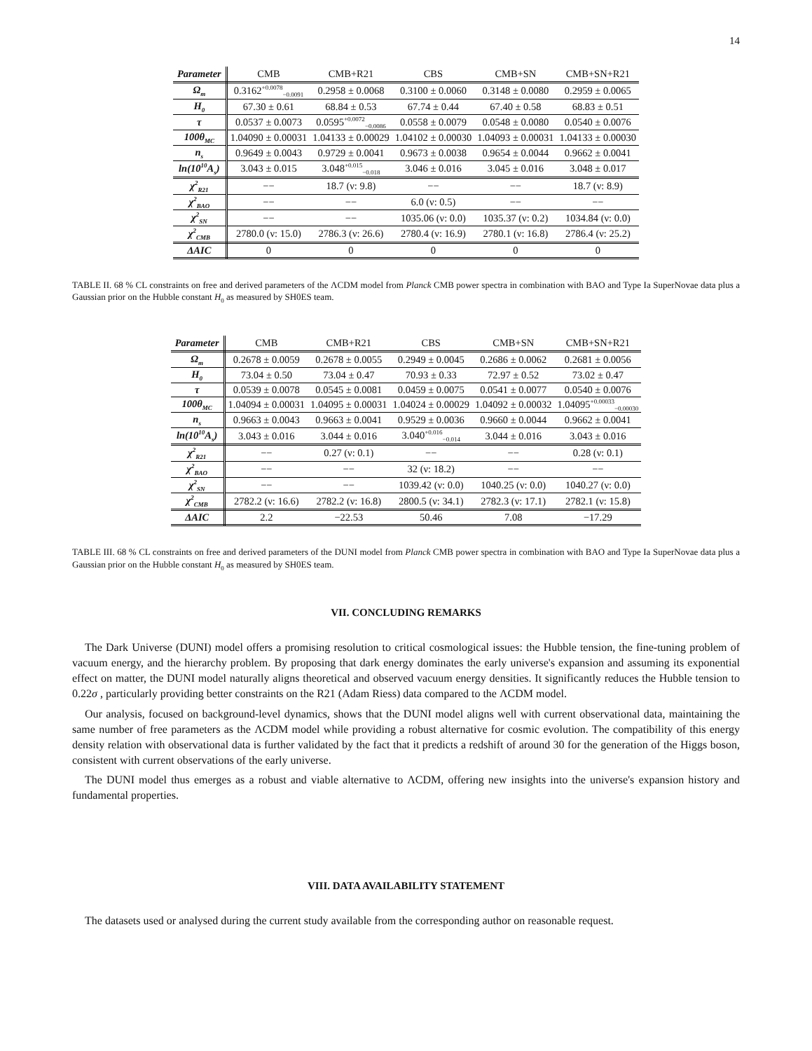14
| Parameter | CMB | CMB+R21 | CBS | CMB+SN | CMB+SN+R21 |
| --- | --- | --- | --- | --- | --- |
| Ω<sub>m</sub> | 0.3162<sup>+0.0078</sup><sub>−0.0091</sub> | 0.2958 ± 0.0068 | 0.3100 ± 0.0060 | 0.3148 ± 0.0080 | 0.2959 ± 0.0065 |
| H<sub>0</sub> | 67.30 ± 0.61 | 68.84 ± 0.53 | 67.74 ± 0.44 | 67.40 ± 0.58 | 68.83 ± 0.51 |
| τ | 0.0537 ± 0.0073 | 0.0595<sup>+0.0072</sup><sub>−0.0086</sub> | 0.0558 ± 0.0079 | 0.0548 ± 0.0080 | 0.0540 ± 0.0076 |
| 100θ<sub>MC</sub> | 1.04090 ± 0.00031 | 1.04133 ± 0.00029 | 1.04102 ± 0.00030 | 1.04093 ± 0.00031 | 1.04133 ± 0.00030 |
| n<sub>s</sub> | 0.9649 ± 0.0043 | 0.9729 ± 0.0041 | 0.9673 ± 0.0038 | 0.9654 ± 0.0044 | 0.9662 ± 0.0041 |
| ln(10<sup>10</sup>A<sub>s</sub>) | 3.043 ± 0.015 | 3.048<sup>+0.015</sup><sub>−0.018</sub> | 3.046 ± 0.016 | 3.045 ± 0.016 | 3.048 ± 0.017 |
| χ<sup>2</sup><sub>R21</sub> | −− | 18.7 (ν: 9.8) | −− | −− | 18.7 (ν: 8.9) |
| χ<sup>2</sup><sub>BAO</sub> | −− | −− | 6.0 (ν: 0.5) | −− | −− |
| χ<sup>2</sup><sub>SN</sub> | −− | −− | 1035.06 (ν: 0.0) | 1035.37 (ν: 0.2) | 1034.84 (ν: 0.0) |
| χ<sup>2</sup><sub>CMB</sub> | 2780.0 (ν: 15.0) | 2786.3 (ν: 26.6) | 2780.4 (ν: 16.9) | 2780.1 (ν: 16.8) | 2786.4 (ν: 25.2) |
| ΔAIC | 0 | 0 | 0 | 0 | 0 |
TABLE II. 68 % CL constraints on free and derived parameters of the ΛCDM model from Planck CMB power spectra in combination with BAO and Type Ia SuperNovae data plus a Gaussian prior on the Hubble constant H<sub>0</sub> as measured by SH0ES team.
| Parameter | CMB | CMB+R21 | CBS | CMB+SN | CMB+SN+R21 |
| --- | --- | --- | --- | --- | --- |
| Ω<sub>m</sub> | 0.2678 ± 0.0059 | 0.2678 ± 0.0055 | 0.2949 ± 0.0045 | 0.2686 ± 0.0062 | 0.2681 ± 0.0056 |
| H<sub>0</sub> | 73.04 ± 0.50 | 73.04 ± 0.47 | 70.93 ± 0.33 | 72.97 ± 0.52 | 73.02 ± 0.47 |
| τ | 0.0539 ± 0.0078 | 0.0545 ± 0.0081 | 0.0459 ± 0.0075 | 0.0541 ± 0.0077 | 0.0540 ± 0.0076 |
| 100θ<sub>MC</sub> | 1.04094 ± 0.00031 | 1.04095 ± 0.00031 | 1.04024 ± 0.00029 | 1.04092 ± 0.00032 | 1.04095<sup>+0.00033</sup><sub>−0.00030</sub> |
| n<sub>s</sub> | 0.9663 ± 0.0043 | 0.9663 ± 0.0041 | 0.9529 ± 0.0036 | 0.9660 ± 0.0044 | 0.9662 ± 0.0041 |
| ln(10<sup>10</sup>A<sub>s</sub>) | 3.043 ± 0.016 | 3.044 ± 0.016 | 3.040<sup>+0.016</sup><sub>−0.014</sub> | 3.044 ± 0.016 | 3.043 ± 0.016 |
| χ<sup>2</sup><sub>R21</sub> | −− | 0.27 (ν: 0.1) | −− | −− | 0.28 (ν: 0.1) |
| χ<sup>2</sup><sub>BAO</sub> | −− | −− | 32 (ν: 18.2) | −− | −− |
| χ<sup>2</sup><sub>SN</sub> | −− | −− | 1039.42 (ν: 0.0) | 1040.25 (ν: 0.0) | 1040.27 (ν: 0.0) |
| χ<sup>2</sup><sub>CMB</sub> | 2782.2 (ν: 16.6) | 2782.2 (ν: 16.8) | 2800.5 (ν: 34.1) | 2782.3 (ν: 17.1) | 2782.1 (ν: 15.8) |
| ΔAIC | 2.2 | −22.53 | 50.46 | 7.08 | −17.29 |
TABLE III. 68 % CL constraints on free and derived parameters of the DUNI model from Planck CMB power spectra in combination with BAO and Type Ia SuperNovae data plus a Gaussian prior on the Hubble constant H<sub>0</sub> as measured by SH0ES team.
VII. CONCLUDING REMARKS
The Dark Universe (DUNI) model offers a promising resolution to critical cosmological issues: the Hubble tension, the fine-tuning problem of vacuum energy, and the hierarchy problem. By proposing that dark energy dominates the early universe's expansion and assuming its exponential effect on matter, the DUNI model naturally aligns theoretical and observed vacuum energy densities. It significantly reduces the Hubble tension to 0.22σ , particularly providing better constraints on the R21 (Adam Riess) data compared to the ΛCDM model.
Our analysis, focused on background-level dynamics, shows that the DUNI model aligns well with current observational data, maintaining the same number of free parameters as the ΛCDM model while providing a robust alternative for cosmic evolution. The compatibility of this energy density relation with observational data is further validated by the fact that it predicts a redshift of around 30 for the generation of the Higgs boson, consistent with current observations of the early universe.
The DUNI model thus emerges as a robust and viable alternative to ΛCDM, offering new insights into the universe's expansion history and fundamental properties.
VIII. DATA AVAILABILITY STATEMENT
The datasets used or analysed during the current study available from the corresponding author on reasonable request.